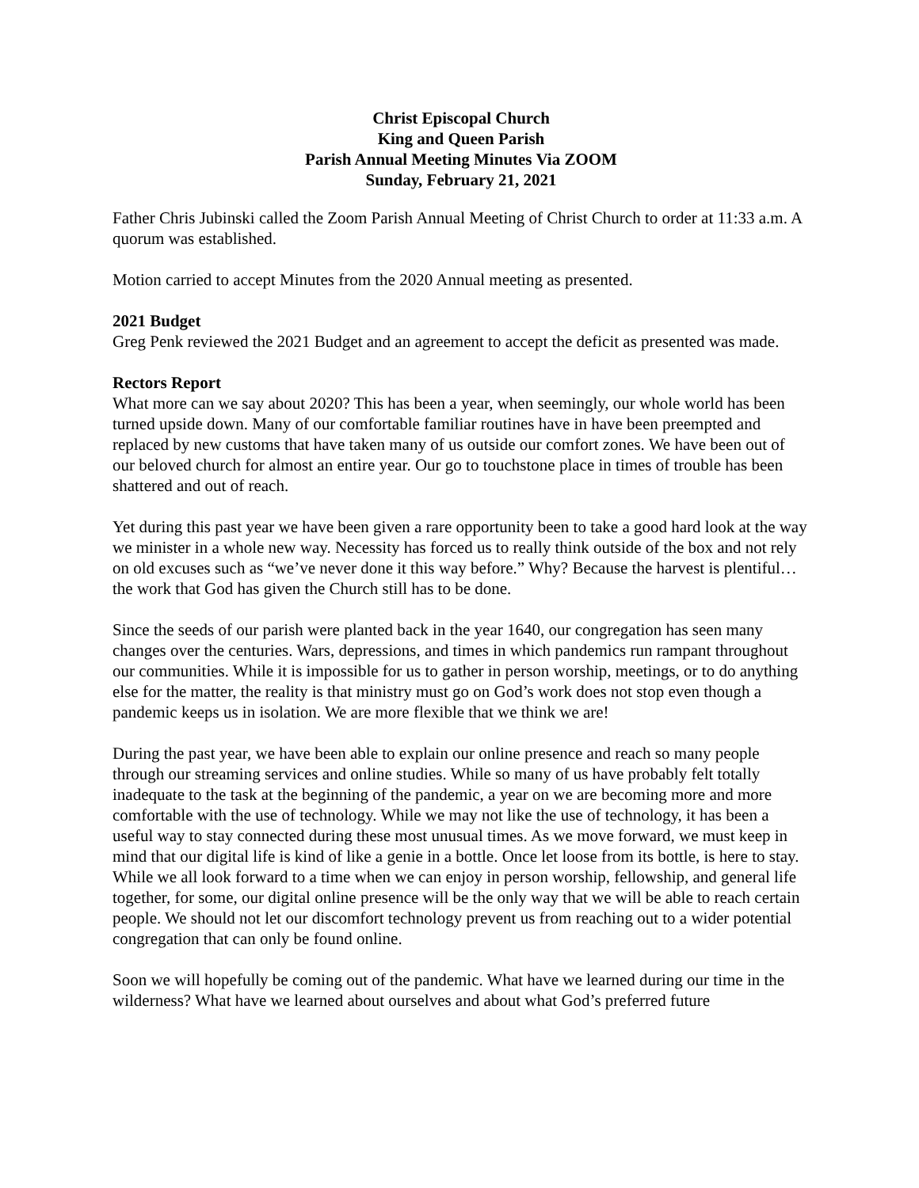Christ Episcopal Church
King and Queen Parish
Parish Annual Meeting Minutes Via ZOOM
Sunday, February 21, 2021
Father Chris Jubinski called the Zoom Parish Annual Meeting of Christ Church to order at 11:33 a.m. A quorum was established.
Motion carried to accept Minutes from the 2020 Annual meeting as presented.
2021 Budget
Greg Penk reviewed the 2021 Budget and an agreement to accept the deficit as presented was made.
Rectors Report
What more can we say about 2020? This has been a year, when seemingly, our whole world has been turned upside down. Many of our comfortable familiar routines have in have been preempted and replaced by new customs that have taken many of us outside our comfort zones. We have been out of our beloved church for almost an entire year. Our go to touchstone place in times of trouble has been shattered and out of reach.
Yet during this past year we have been given a rare opportunity been to take a good hard look at the way we minister in a whole new way. Necessity has forced us to really think outside of the box and not rely on old excuses such as “we’ve never done it this way before.” Why? Because the harvest is plentiful…the work that God has given the Church still has to be done.
Since the seeds of our parish were planted back in the year 1640, our congregation has seen many changes over the centuries. Wars, depressions, and times in which pandemics run rampant throughout our communities. While it is impossible for us to gather in person worship, meetings, or to do anything else for the matter, the reality is that ministry must go on God’s work does not stop even though a pandemic keeps us in isolation. We are more flexible that we think we are!
During the past year, we have been able to explain our online presence and reach so many people through our streaming services and online studies. While so many of us have probably felt totally inadequate to the task at the beginning of the pandemic, a year on we are becoming more and more comfortable with the use of technology. While we may not like the use of technology, it has been a useful way to stay connected during these most unusual times. As we move forward, we must keep in mind that our digital life is kind of like a genie in a bottle. Once let loose from its bottle, is here to stay. While we all look forward to a time when we can enjoy in person worship, fellowship, and general life together, for some, our digital online presence will be the only way that we will be able to reach certain people. We should not let our discomfort technology prevent us from reaching out to a wider potential congregation that can only be found online.
Soon we will hopefully be coming out of the pandemic. What have we learned during our time in the wilderness? What have we learned about ourselves and about what God’s preferred future